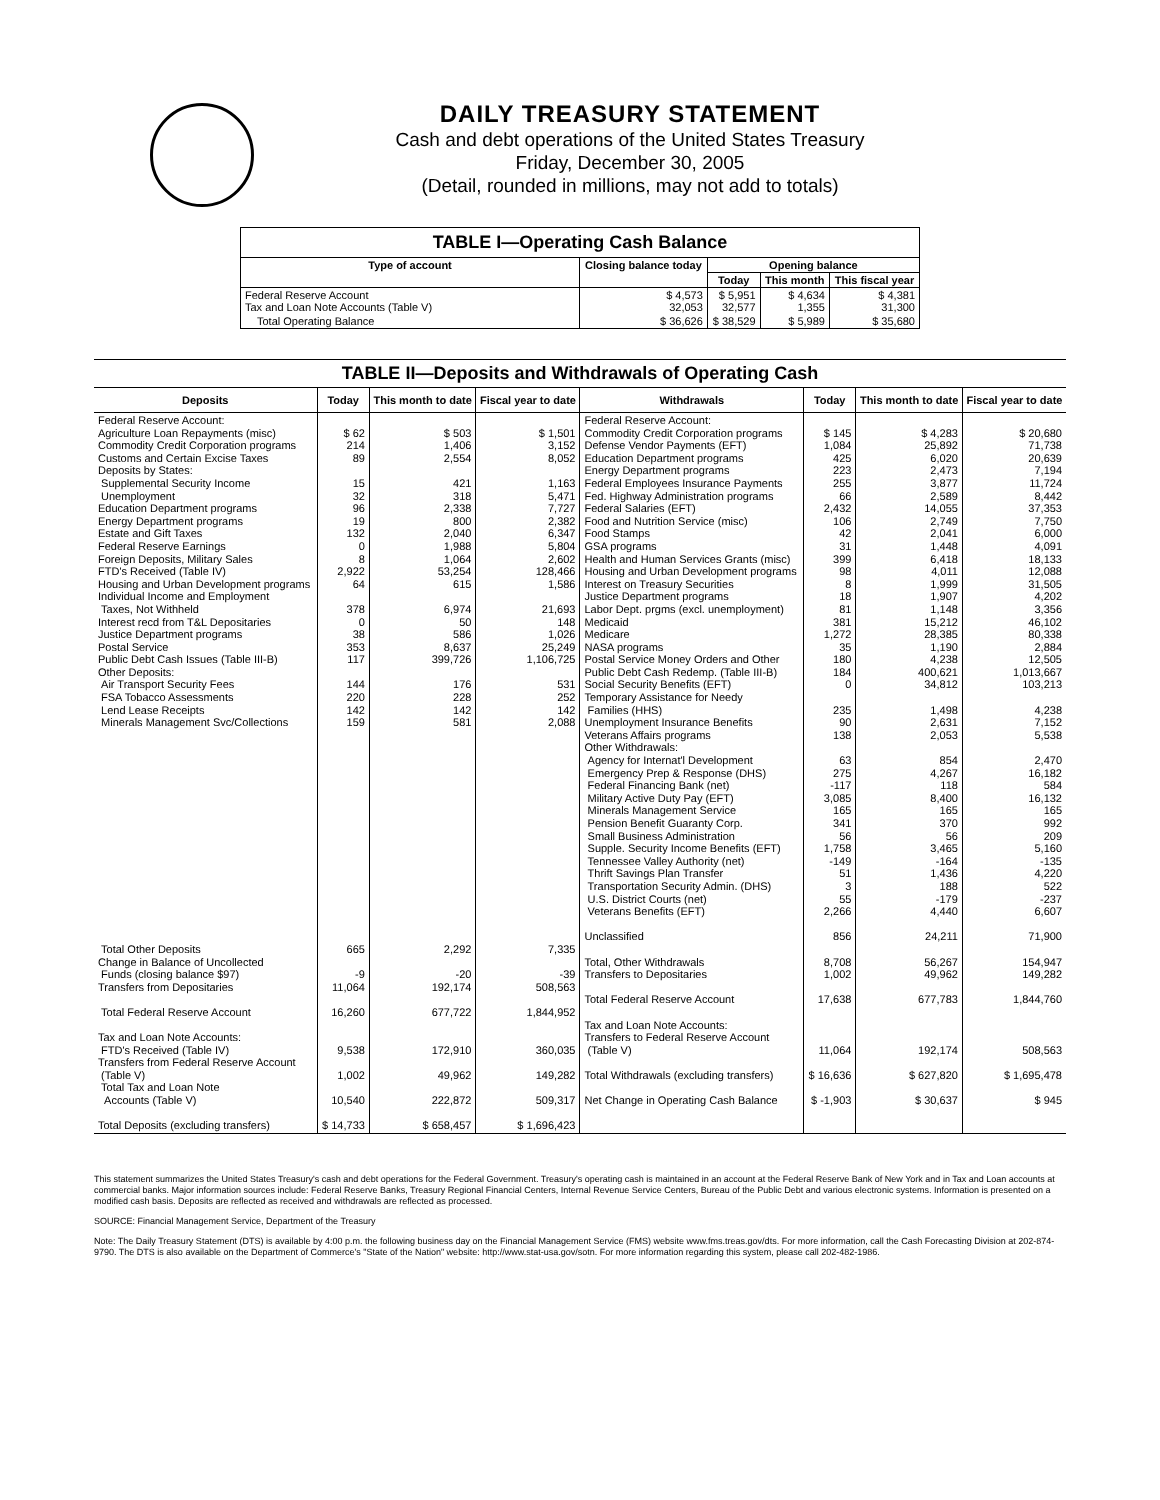DAILY TREASURY STATEMENT
Cash and debt operations of the United States Treasury
Friday, December 30, 2005
(Detail, rounded in millions, may not add to totals)
| TABLE I—Operating Cash Balance | | | | |
| --- | --- | --- | --- | --- |
| Type of account | Closing balance today | Opening balance | | |
| | | Today | This month | This fiscal year |
| Federal Reserve Account Tax and Loan Note Accounts (Table V) | $ 4,573 32,053 | $ 5,951 32,577 | $ 4,634 1,355 | $ 4,381 31,300 |
| Total Operating Balance | $ 36,626 | $ 38,529 | $ 5,989 | $ 35,680 |
TABLE II—Deposits and Withdrawals of Operating Cash
| Deposits | Today | This month to date | Fiscal year to date | Withdrawals | Today | This month to date | Fiscal year to date |
| --- | --- | --- | --- | --- | --- | --- | --- |
| Federal Reserve Account: Agriculture Loan Repayments (misc) Commodity Credit Corporation programs Customs and Certain Excise Taxes Deposits by States: Supplemental Security Income Unemployment Education Department programs Energy Department programs Estate and Gift Taxes Federal Reserve Earnings Foreign Deposits, Military Sales FTD's Received (Table IV) Housing and Urban Development programs Individual Income and Employment Taxes, Not Withheld Interest recd from T&L Depositaries Justice Department programs Postal Service Public Debt Cash Issues (Table III-B) Other Deposits: Air Transport Security Fees FSA Tobacco Assessments Lend Lease Receipts Minerals Management Svc/Collections Total Other Deposits Change in Balance of Uncollected Funds (closing balance $97) Transfers from Depositaries Total Federal Reserve Account Tax and Loan Note Accounts: FTD's Received (Table IV) Transfers from Federal Reserve Account (Table V) Total Tax and Loan Note Accounts (Table V) Total Deposits (excluding transfers) | $ 62 214 89 15 32 96 19 132 0 8 2,922 64 378 0 38 353 117 144 220 142 159 665 -9 11,064 16,260 9,538 1,002 10,540 $ 14,733 | $ 503 1,406 2,554 421 318 2,338 800 2,040 1,988 1,064 53,254 615 6,974 50 586 8,637 399,726 176 228 142 581 2,292 -20 192,174 677,722 172,910 49,962 222,872 $ 658,457 | $ 1,501 3,152 8,052 1,163 5,471 7,727 2,382 6,347 5,804 2,602 128,466 1,586 21,693 148 1,026 25,249 1,106,725 531 252 142 2,088 7,335 -39 508,563 1,844,952 360,035 149,282 509,317 $ 1,696,423 | Federal Reserve Account: Commodity Credit Corporation programs Defense Vendor Payments (EFT) Education Department programs Energy Department programs Federal Employees Insurance Payments Fed. Highway Administration programs Federal Salaries (EFT) Food and Nutrition Service (misc) Food Stamps GSA programs Health and Human Services Grants (misc) Housing and Urban Development programs Interest on Treasury Securities Justice Department programs Labor Dept. prgms (excl. unemployment) Medicaid Medicare NASA programs Postal Service Money Orders and Other Public Debt Cash Redemp. (Table III-B) Social Security Benefits (EFT) Temporary Assistance for Needy Families (HHS) Unemployment Insurance Benefits Veterans Affairs programs Other Withdrawals: Agency for Internat'l Development Emergency Prep & Response (DHS) Federal Financing Bank (net) Military Active Duty Pay (EFT) Minerals Management Service Pension Benefit Guaranty Corp. Small Business Administration Supple. Security Income Benefits (EFT) Tennessee Valley Authority (net) Thrift Savings Plan Transfer Transportation Security Admin. (DHS) U.S. District Courts (net) Veterans Benefits (EFT) Unclassified Total, Other Withdrawals Transfers to Depositaries Total Federal Reserve Account Tax and Loan Note Accounts: Transfers to Federal Reserve Account (Table V) Total Withdrawals (excluding transfers) Net Change in Operating Cash Balance | $ 145 1,084 425 223 255 66 2,432 106 42 31 399 98 8 18 81 381 1,272 35 180 184 0 235 90 138 63 275 -117 3,085 165 341 56 1,758 -149 51 3 55 2,266 856 8,708 1,002 17,638 11,064 $ 16,636 $ -1,903 | $ 4,283 25,892 6,020 2,473 3,877 2,589 14,055 2,749 2,041 1,448 6,418 4,011 1,999 1,907 1,148 15,212 28,385 1,190 4,238 400,621 34,812 1,498 2,631 2,053 854 4,267 118 8,400 165 370 56 3,465 -164 1,436 188 -179 4,440 24,211 56,267 49,962 677,783 192,174 $ 627,820 $ 30,637 | $ 20,680 71,738 20,639 7,194 11,724 8,442 37,353 7,750 6,000 4,091 18,133 12,088 31,505 4,202 3,356 46,102 80,338 2,884 12,505 1,013,667 103,213 4,238 7,152 5,538 2,470 16,182 584 16,132 165 992 209 5,160 -135 4,220 522 -237 6,607 71,900 154,947 149,282 1,844,760 508,563 $ 1,695,478 $ 945 |
This statement summarizes the United States Treasury's cash and debt operations for the Federal Government. Treasury's operating cash is maintained in an account at the Federal Reserve Bank of New York and in Tax and Loan accounts at commercial banks. Major information sources include: Federal Reserve Banks, Treasury Regional Financial Centers, Internal Revenue Service Centers, Bureau of the Public Debt and various electronic systems. Information is presented on a modified cash basis. Deposits are reflected as received and withdrawals are reflected as processed.
SOURCE: Financial Management Service, Department of the Treasury
Note: The Daily Treasury Statement (DTS) is available by 4:00 p.m. the following business day on the Financial Management Service (FMS) website www.fms.treas.gov/dts. For more information, call the Cash Forecasting Division at 202-874-9790. The DTS is also available on the Department of Commerce's "State of the Nation" website: http://www.stat-usa.gov/sotn. For more information regarding this system, please call 202-482-1986.